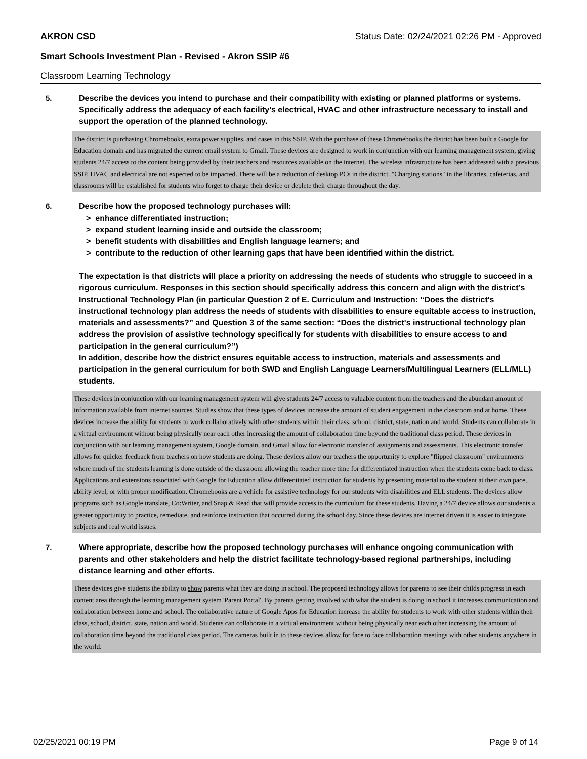AKRON CSD Status Date: 02/24/2021 02:26 PM - Approved
Smart Schools Investment Plan - Revised - Akron SSIP #6
Classroom Learning Technology
5.
Describe the devices you intend to purchase and their compatibility with existing or planned platforms or systems. Specifically address the adequacy of each facility's electrical, HVAC and other infrastructure necessary to install and support the operation of the planned technology.
The district is purchasing Chromebooks, extra power supplies, and cases in this SSIP. With the purchase of these Chromebooks the district has been built a Google for Education domain and has migrated the current email system to Gmail. These devices are designed to work in conjunction with our learning management system, giving students 24/7 access to the content being provided by their teachers and resources available on the internet. The wireless infrastructure has been addressed with a previous SSIP. HVAC and electrical are not expected to be impacted. There will be a reduction of desktop PCs in the district. "Charging stations" in the libraries, cafeterias, and classrooms will be established for students who forget to charge their device or deplete their charge throughout the day.
6.
Describe how the proposed technology purchases will:
> enhance differentiated instruction;
> expand student learning inside and outside the classroom;
> benefit students with disabilities and English language learners; and
> contribute to the reduction of other learning gaps that have been identified within the district.
The expectation is that districts will place a priority on addressing the needs of students who struggle to succeed in a rigorous curriculum. Responses in this section should specifically address this concern and align with the district’s Instructional Technology Plan (in particular Question 2 of E. Curriculum and Instruction: “Does the district's instructional technology plan address the needs of students with disabilities to ensure equitable access to instruction, materials and assessments?” and Question 3 of the same section: “Does the district's instructional technology plan address the provision of assistive technology specifically for students with disabilities to ensure access to and participation in the general curriculum?”)
In addition, describe how the district ensures equitable access to instruction, materials and assessments and participation in the general curriculum for both SWD and English Language Learners/Multilingual Learners (ELL/MLL) students.
These devices in conjunction with our learning management system will give students 24/7 access to valuable content from the teachers and the abundant amount of information available from internet sources. Studies show that these types of devices increase the amount of student engagement in the classroom and at home. These devices increase the ability for students to work collaboratively with other students within their class, school, district, state, nation and world. Students can collaborate in a virtual environment without being physically near each other increasing the amount of collaboration time beyond the traditional class period. These devices in conjunction with our learning management system, Google domain, and Gmail allow for electronic transfer of assignments and assessments. This electronic transfer allows for quicker feedback from teachers on how students are doing. These devices allow our teachers the opportunity to explore "flipped classroom" environments where much of the students learning is done outside of the classroom allowing the teacher more time for differentiated instruction when the students come back to class. Applications and extensions associated with Google for Education allow differentiated instruction for students by presenting material to the student at their own pace, ability level, or with proper modification. Chromebooks are a vehicle for assistive technology for our students with disabilities and ELL students. The devices allow programs such as Google translate, Co:Writer, and Snap & Read that will provide access to the curriculum for these students. Having a 24/7 device allows our students a greater opportunity to practice, remediate, and reinforce instruction that occurred during the school day. Since these devices are internet driven it is easier to integrate subjects and real world issues.
7.
Where appropriate, describe how the proposed technology purchases will enhance ongoing communication with parents and other stakeholders and help the district facilitate technology-based regional partnerships, including distance learning and other efforts.
These devices give students the ability to show parents what they are doing in school. The proposed technology allows for parents to see their childs progress in each content area through the learning management system 'Parent Portal'. By parents getting involved with what the student is doing in school it increases communication and collaboration between home and school. The collaborative nature of Google Apps for Education increase the ability for students to work with other students within their class, school, district, state, nation and world. Students can collaborate in a virtual environment without being physically near each other increasing the amount of collaboration time beyond the traditional class period. The cameras built in to these devices allow for face to face collaboration meetings with other students anywhere in the world.
02/25/2021 00:19 PM Page 9 of 14